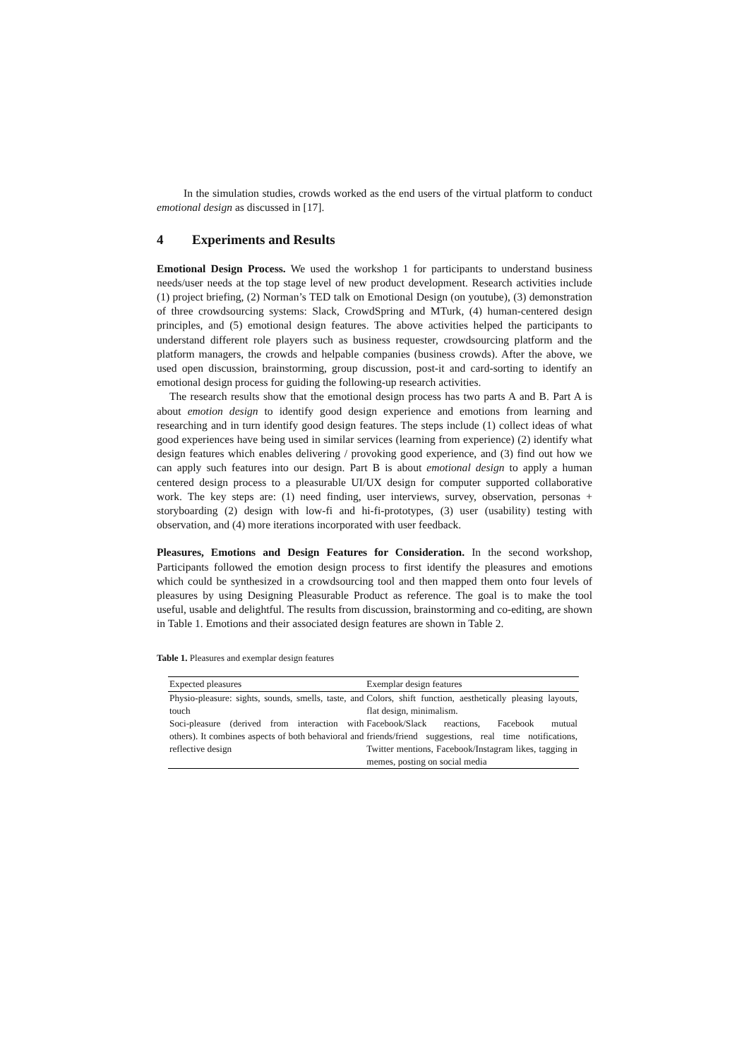In the simulation studies, crowds worked as the end users of the virtual platform to conduct emotional design as discussed in [17].
4 Experiments and Results
Emotional Design Process. We used the workshop 1 for participants to understand business needs/user needs at the top stage level of new product development. Research activities include (1) project briefing, (2) Norman’s TED talk on Emotional Design (on youtube), (3) demonstration of three crowdsourcing systems: Slack, CrowdSpring and MTurk, (4) human-centered design principles, and (5) emotional design features. The above activities helped the participants to understand different role players such as business requester, crowdsourcing platform and the platform managers, the crowds and helpable companies (business crowds). After the above, we used open discussion, brainstorming, group discussion, post-it and card-sorting to identify an emotional design process for guiding the following-up research activities.
The research results show that the emotional design process has two parts A and B. Part A is about emotion design to identify good design experience and emotions from learning and researching and in turn identify good design features. The steps include (1) collect ideas of what good experiences have being used in similar services (learning from experience) (2) identify what design features which enables delivering / provoking good experience, and (3) find out how we can apply such features into our design. Part B is about emotional design to apply a human centered design process to a pleasurable UI/UX design for computer supported collaborative work. The key steps are: (1) need finding, user interviews, survey, observation, personas + storyboarding (2) design with low-fi and hi-fi-prototypes, (3) user (usability) testing with observation, and (4) more iterations incorporated with user feedback.
Pleasures, Emotions and Design Features for Consideration. In the second workshop, Participants followed the emotion design process to first identify the pleasures and emotions which could be synthesized in a crowdsourcing tool and then mapped them onto four levels of pleasures by using Designing Pleasurable Product as reference. The goal is to make the tool useful, usable and delightful. The results from discussion, brainstorming and co-editing, are shown in Table 1. Emotions and their associated design features are shown in Table 2.
Table 1. Pleasures and exemplar design features
| Expected pleasures | Exemplar design features |
| --- | --- |
| Physio-pleasure: sights, sounds, smells, taste, and touch | Colors, shift function, aesthetically pleasing layouts, flat design, minimalism. |
| Soci-pleasure (derived from interaction with others). It combines aspects of both behavioral and reflective design | Facebook/Slack reactions, Facebook mutual friends/friend suggestions, real time notifications, Twitter mentions, Facebook/Instagram likes, tagging in memes, posting on social media |